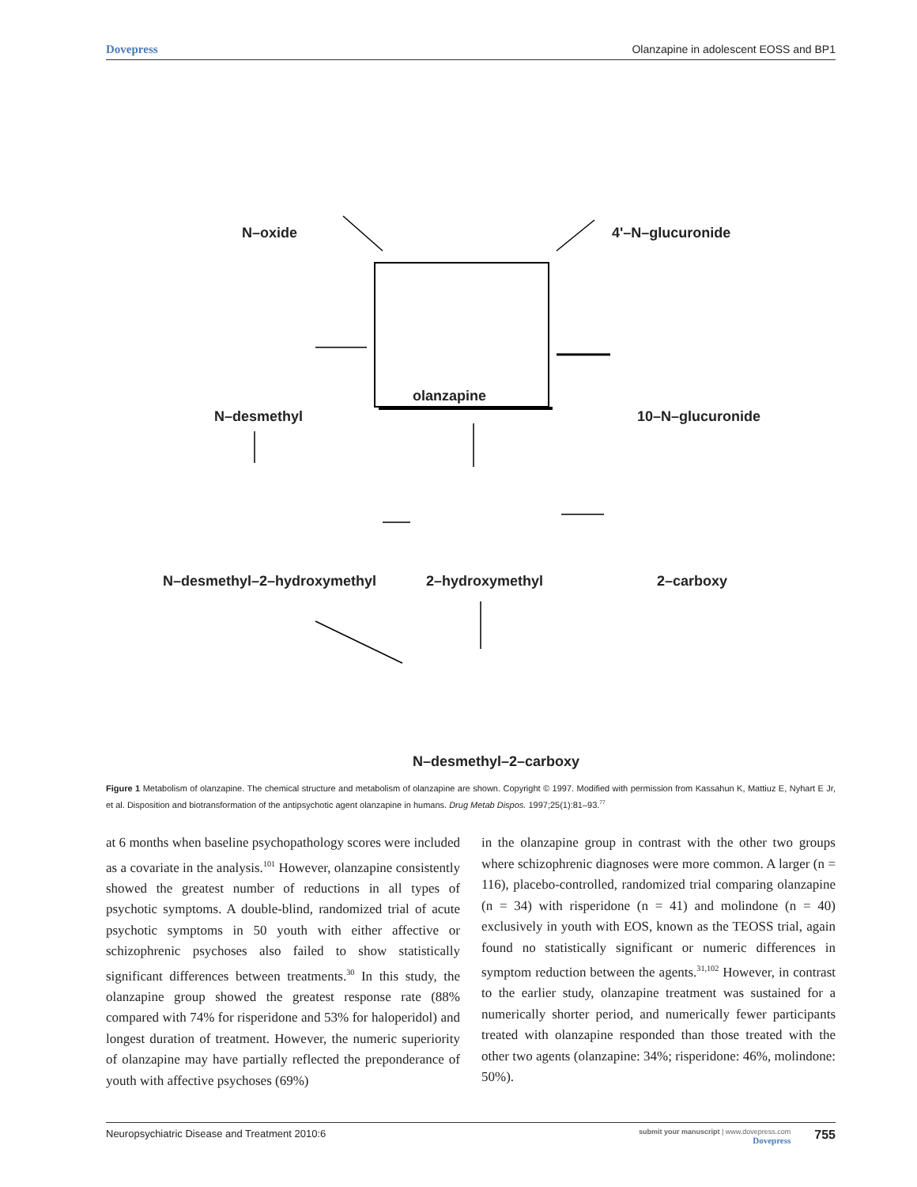Dovepress Olanzapine in adolescent EOSS and BP1
N–oxide 4'–N–glucuronide
olanzapine
N–desmethyl 10–N–glucuronide
N–desmethyl–2–hydroxymethyl 2–hydroxymethyl 2–carboxy
N–desmethyl–2–carboxy
Figure 1 Metabolism of olanzapine. The chemical structure and metabolism of olanzapine are shown. Copyright © 1997. Modified with permission from Kassahun K, Mattiuz E, Nyhart E Jr, et al. Disposition and biotransformation of the antipsychotic agent olanzapine in humans. Drug Metab Dispos. 1997;25(1):81–93.<sup>77</sup>
at 6 months when baseline psychopathology scores were included as a covariate in the analysis.<sup>101</sup> However, olanzapine consistently showed the greatest number of reductions in all types of psychotic symptoms. A double-blind, randomized trial of acute psychotic symptoms in 50 youth with either affective or schizophrenic psychoses also failed to show statistically significant differences between treatments.<sup>30</sup> In this study, the olanzapine group showed the greatest response rate (88% compared with 74% for risperidone and 53% for haloperidol) and longest duration of treatment. However, the numeric superiority of olanzapine may have partially reflected the preponderance of youth with affective psychoses (69%)
in the olanzapine group in contrast with the other two groups where schizophrenic diagnoses were more common. A larger (n = 116), placebo-controlled, randomized trial comparing olanzapine (n = 34) with risperidone (n = 41) and molindone (n = 40) exclusively in youth with EOS, known as the TEOSS trial, again found no statistically significant or numeric differences in symptom reduction between the agents.<sup>31,102</sup> However, in contrast to the earlier study, olanzapine treatment was sustained for a numerically shorter period, and numerically fewer participants treated with olanzapine responded than those treated with the other two agents (olanzapine: 34%; risperidone: 46%, molindone: 50%).
Neuropsychiatric Disease and Treatment 2010:6 submit your manuscript | www.dovepress.com
Dovepress 755